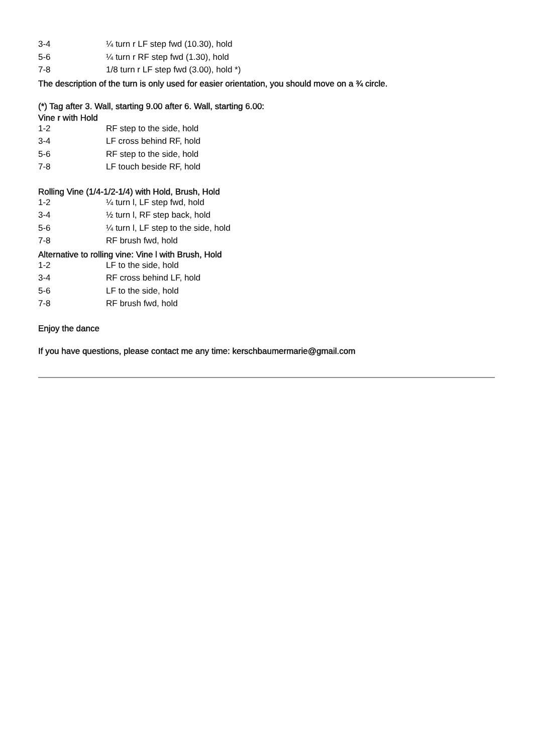| 3-4 | ¼ turn r LF step fwd (10.30), hold |
| 5-6 | ¼ turn r RF step fwd (1.30), hold |
| 7-8 | 1/8 turn r LF step fwd (3.00), hold *) |
The description of the turn is only used for easier orientation, you should move on a ¾ circle.
(*) Tag after 3. Wall, starting 9.00 after 6. Wall, starting 6.00:
Vine r with Hold
| 1-2 | RF step to the side, hold |
| 3-4 | LF cross behind RF, hold |
| 5-6 | RF step to the side, hold |
| 7-8 | LF touch beside RF, hold |
Rolling Vine (1/4-1/2-1/4) with Hold, Brush, Hold
| 1-2 | ¼ turn l, LF step fwd, hold |
| 3-4 | ½ turn l, RF step back, hold |
| 5-6 | ¼ turn l, LF step to the side, hold |
| 7-8 | RF brush fwd, hold |
Alternative to rolling vine: Vine l with Brush, Hold
| 1-2 | LF to the side, hold |
| 3-4 | RF cross behind LF, hold |
| 5-6 | LF to the side, hold |
| 7-8 | RF brush fwd, hold |
Enjoy the dance
If you have questions, please contact me any time: kerschbaumermarie@gmail.com